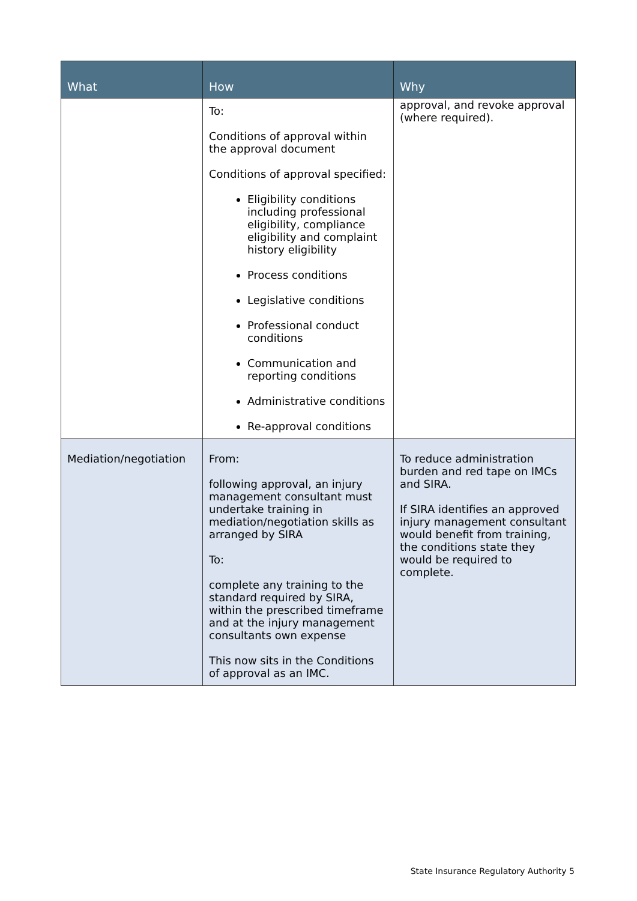| What | How | Why |
| --- | --- | --- |
| | To: Conditions of approval within the approval document Conditions of approval specified: Eligibility conditions including professional eligibility, compliance eligibility and complaint history eligibility Process conditions Legislative conditions Professional conduct conditions Communication and reporting conditions Administrative conditions Re-approval conditions | approval, and revoke approval (where required). |
| Mediation/negotiation | From: following approval, an injury management consultant must undertake training in mediation/negotiation skills as arranged by SIRA To: complete any training to the standard required by SIRA, within the prescribed timeframe and at the injury management consultants own expense This now sits in the Conditions of approval as an IMC. | To reduce administration burden and red tape on IMCs and SIRA. If SIRA identifies an approved injury management consultant would benefit from training, the conditions state they would be required to complete. |
State Insurance Regulatory Authority 5